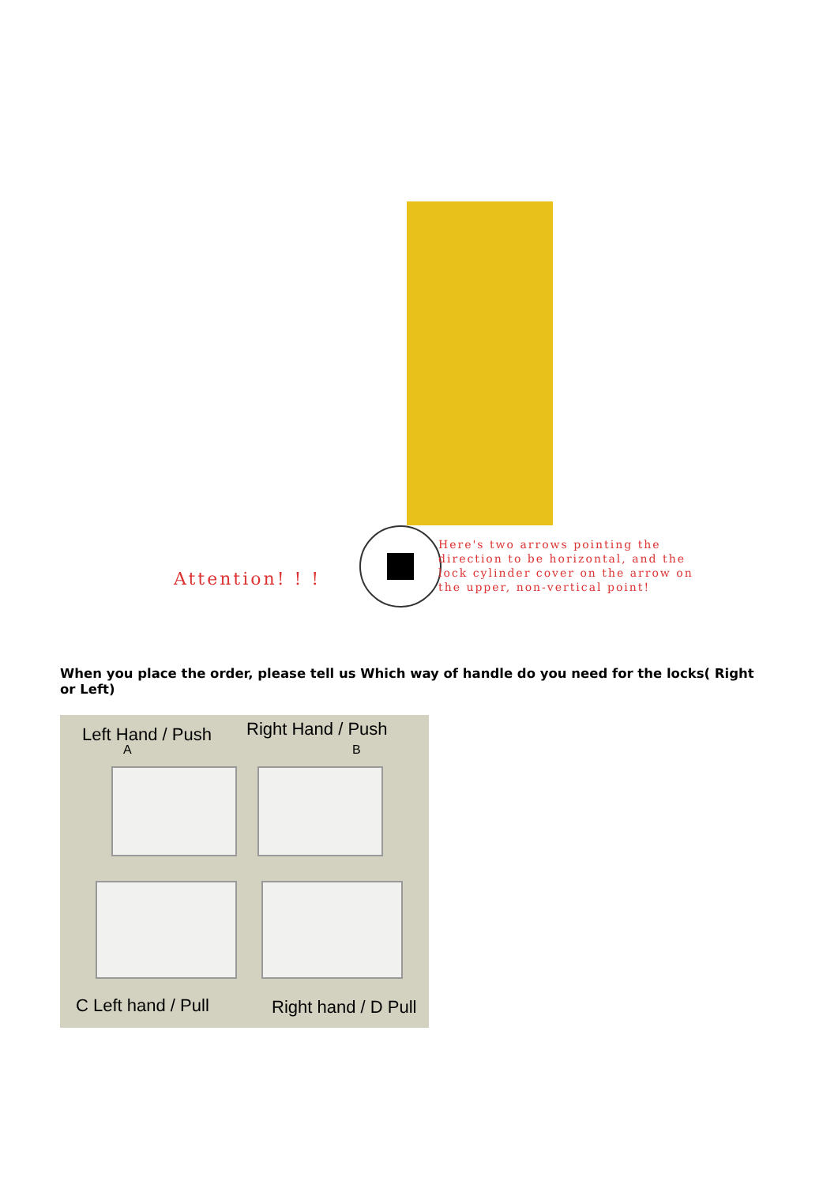Attention! ! !
Here's two arrows pointing the
direction to be horizontal, and the
lock cylinder cover on the arrow on
the upper, non-vertical point!
When you place the order, please tell us Which way of handle do you need for the locks( Right or Left)
Left Hand / Push
A
Right Hand / Push
B
C Left hand / Pull Right hand / D Pull